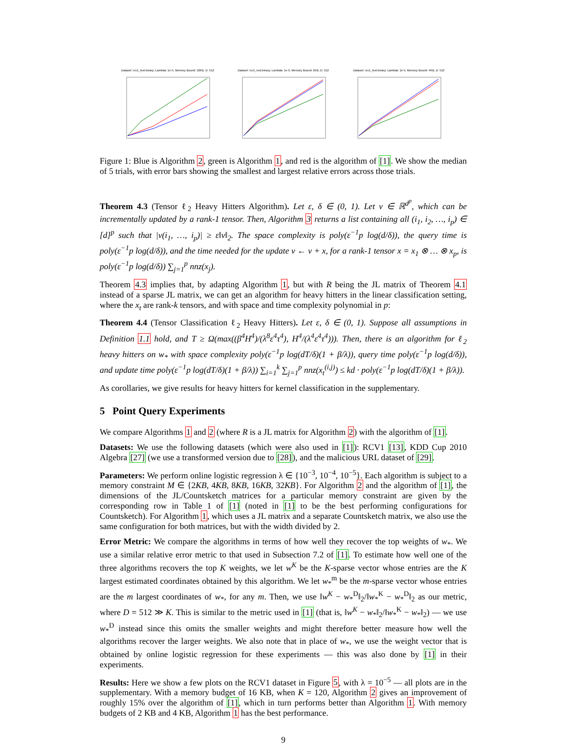Dataset: rcv1_test.binary; Lambda: 1e-5, Memory Bound: 16KB, D: 512
Dataset: rcv1_test.binary; Lambda: 1e-5, Memory Bound: 2KB, D: 512
Dataset: rcv1_test.binary; Lambda: 1e-5, Memory Bound: 4KB, D: 512
Figure 1: Blue is Algorithm 2, green is Algorithm 1, and red is the algorithm of [1]. We show the median of 5 trials, with error bars showing the smallest and largest relative errors across those trials.
Theorem 4.3 (Tensor ℓ<sub>2</sub> Heavy Hitters Algorithm). Let ε, δ ∈ (0, 1). Let v ∈ ℝ<sup>d<sup>p</sup></sup>, which can be incrementally updated by a rank-1 tensor. Then, Algorithm 3 returns a list containing all (i<sub>1</sub>, i<sub>2</sub>, …, i<sub>p</sub>) ∈ [d]<sup>p</sup> such that |v(i<sub>1</sub>, …, i<sub>p</sub>)| ≥ ε‖v‖<sub>2</sub>. The space complexity is poly(ε<sup>−1</sup>p log(d/δ)), the query time is poly(ε<sup>−1</sup>p log(d/δ)), and the time needed for the update v ← v + x, for a rank-1 tensor x = x<sub>1</sub> ⊗ … ⊗ x<sub>p</sub>, is poly(ε<sup>−1</sup>p log(d/δ)) ∑<sub>j=1</sub><sup>p</sup> nnz(x<sub>j</sub>).
Theorem 4.3 implies that, by adapting Algorithm 1, but with R being the JL matrix of Theorem 4.1 instead of a sparse JL matrix, we can get an algorithm for heavy hitters in the linear classification setting, where the x<sub>t</sub> are rank-k tensors, and with space and time complexity polynomial in p:
Theorem 4.4 (Tensor Classification ℓ<sub>2</sub> Heavy Hitters). Let ε, δ ∈ (0, 1). Suppose all assumptions in Definition 1.1 hold, and T ≥ Ω(max((β<sup>4</sup>H<sup>4</sup>)/(λ<sup>8</sup>ε<sup>4</sup>τ<sup>4</sup>), H<sup>4</sup>/(λ<sup>4</sup>ε<sup>4</sup>τ<sup>4</sup>))). Then, there is an algorithm for ℓ<sub>2</sub> heavy hitters on w<sub>*</sub> with space complexity poly(ε<sup>−1</sup>p log(dT/δ)(1 + β/λ)), query time poly(ε<sup>−1</sup>p log(d/δ)), and update time poly(ε<sup>−1</sup>p log(dT/δ)(1 + β/λ)) ∑<sub>i=1</sub><sup>k</sup> ∑<sub>j=1</sub><sup>p</sup> nnz(x<sub>t</sub><sup>(i,j)</sup>) ≤ kd · poly(ε<sup>−1</sup>p log(dT/δ)(1 + β/λ)).
As corollaries, we give results for heavy hitters for kernel classification in the supplementary.
5 Point Query Experiments
We compare Algorithms 1 and 2 (where R is a JL matrix for Algorithm 2) with the algorithm of [1].
Datasets: We use the following datasets (which were also used in [1]): RCV1 [13], KDD Cup 2010 Algebra [27] (we use a transformed version due to [28]), and the malicious URL dataset of [29].
Parameters: We perform online logistic regression λ ∈ {10<sup>−3</sup>, 10<sup>−4</sup>, 10<sup>−5</sup>}. Each algorithm is subject to a memory constraint M ∈ {2KB, 4KB, 8KB, 16KB, 32KB}. For Algorithm 2 and the algorithm of [1], the dimensions of the JL/Countsketch matrices for a particular memory constraint are given by the corresponding row in Table 1 of [1] (noted in [1] to be the best performing configurations for Countsketch). For Algorithm 1, which uses a JL matrix and a separate Countsketch matrix, we also use the same configuration for both matrices, but with the width divided by 2.
Error Metric: We compare the algorithms in terms of how well they recover the top weights of w<sub>*</sub>. We use a similar relative error metric to that used in Subsection 7.2 of [1]. To estimate how well one of the three algorithms recovers the top K weights, we let w<sup>K</sup> be the K-sparse vector whose entries are the K largest estimated coordinates obtained by this algorithm. We let w<sub>*</sub><sup>m</sup> be the m-sparse vector whose entries are the m largest coordinates of w<sub>*</sub>, for any m. Then, we use ‖w<sup>K</sup> − w<sub>*</sub><sup>D</sup>‖<sub>2</sub>/‖w<sub>*</sub><sup>K</sup> − w<sub>*</sub><sup>D</sup>‖<sub>2</sub> as our metric, where D = 512 ≫ K. This is similar to the metric used in [1] (that is, ‖w<sup>K</sup> − w<sub>*</sub>‖<sub>2</sub>/‖w<sub>*</sub><sup>K</sup> − w<sub>*</sub>‖<sub>2</sub>) — we use w<sub>*</sub><sup>D</sup> instead since this omits the smaller weights and might therefore better measure how well the algorithms recover the larger weights. We also note that in place of w<sub>*</sub>, we use the weight vector that is obtained by online logistic regression for these experiments — this was also done by [1] in their experiments.
Results: Here we show a few plots on the RCV1 dataset in Figure 5, with λ = 10<sup>−5</sup> — all plots are in the supplementary. With a memory budget of 16 KB, when K = 120, Algorithm 2 gives an improvement of roughly 15% over the algorithm of [1], which in turn performs better than Algorithm 1. With memory budgets of 2 KB and 4 KB, Algorithm 1 has the best performance.
9